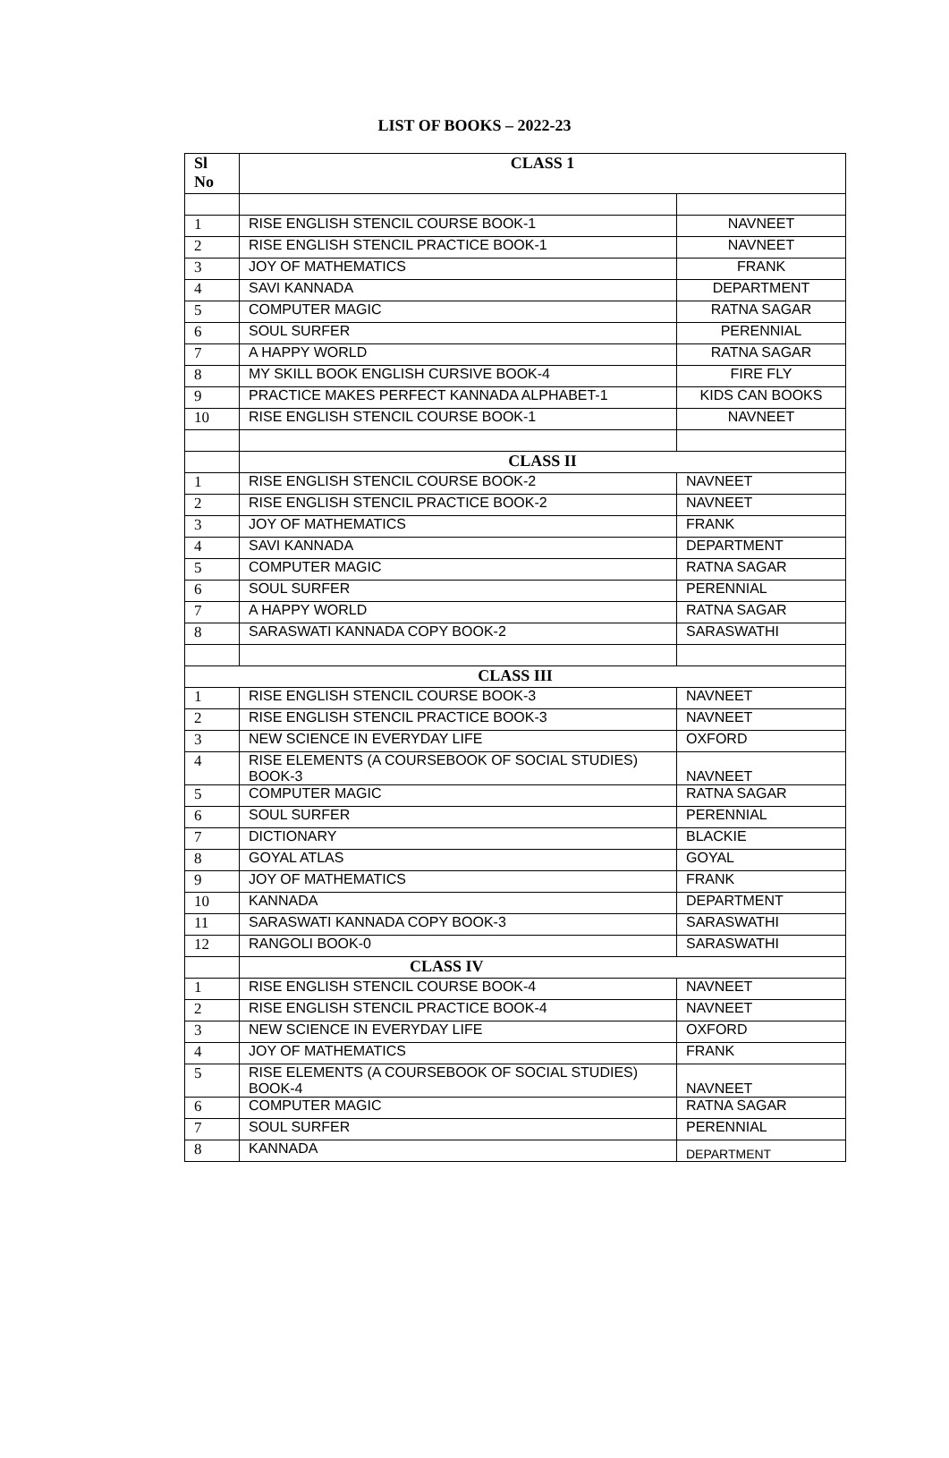LIST OF BOOKS – 2022-23
| Sl No | CLASS 1 | |
| --- | --- | --- |
| 1 | RISE ENGLISH STENCIL COURSE BOOK-1 | NAVNEET |
| 2 | RISE ENGLISH STENCIL PRACTICE BOOK-1 | NAVNEET |
| 3 | JOY OF MATHEMATICS | FRANK |
| 4 | SAVI KANNADA | DEPARTMENT |
| 5 | COMPUTER MAGIC | RATNA SAGAR |
| 6 | SOUL SURFER | PERENNIAL |
| 7 | A HAPPY WORLD | RATNA SAGAR |
| 8 | MY SKILL BOOK ENGLISH CURSIVE BOOK-4 | FIRE FLY |
| 9 | PRACTICE MAKES PERFECT KANNADA ALPHABET-1 | KIDS CAN BOOKS |
| 10 | RISE ENGLISH STENCIL COURSE BOOK-1 | NAVNEET |
| | CLASS II | |
| 1 | RISE ENGLISH STENCIL COURSE BOOK-2 | NAVNEET |
| 2 | RISE ENGLISH STENCIL PRACTICE BOOK-2 | NAVNEET |
| 3 | JOY OF MATHEMATICS | FRANK |
| 4 | SAVI KANNADA | DEPARTMENT |
| 5 | COMPUTER MAGIC | RATNA SAGAR |
| 6 | SOUL SURFER | PERENNIAL |
| 7 | A HAPPY WORLD | RATNA SAGAR |
| 8 | SARASWATI KANNADA COPY BOOK-2 | SARASWATHI |
| CLASS III | | |
| 1 | RISE ENGLISH STENCIL COURSE BOOK-3 | NAVNEET |
| 2 | RISE ENGLISH STENCIL PRACTICE BOOK-3 | NAVNEET |
| 3 | NEW SCIENCE IN EVERYDAY LIFE | OXFORD |
| 4 | RISE ELEMENTS (A COURSEBOOK OF SOCIAL STUDIES) BOOK-3 | NAVNEET |
| 5 | COMPUTER MAGIC | RATNA SAGAR |
| 6 | SOUL SURFER | PERENNIAL |
| 7 | DICTIONARY | BLACKIE |
| 8 | GOYAL ATLAS | GOYAL |
| 9 | JOY OF MATHEMATICS | FRANK |
| 10 | KANNADA | DEPARTMENT |
| 11 | SARASWATI KANNADA COPY BOOK-3 | SARASWATHI |
| 12 | RANGOLI BOOK-0 | SARASWATHI |
| | CLASS IV | |
| 1 | RISE ENGLISH STENCIL COURSE BOOK-4 | NAVNEET |
| 2 | RISE ENGLISH STENCIL PRACTICE BOOK-4 | NAVNEET |
| 3 | NEW SCIENCE IN EVERYDAY LIFE | OXFORD |
| 4 | JOY OF MATHEMATICS | FRANK |
| 5 | RISE ELEMENTS (A COURSEBOOK OF SOCIAL STUDIES) BOOK-4 | NAVNEET |
| 6 | COMPUTER MAGIC | RATNA SAGAR |
| 7 | SOUL SURFER | PERENNIAL |
| 8 | KANNADA | DEPARTMENT |